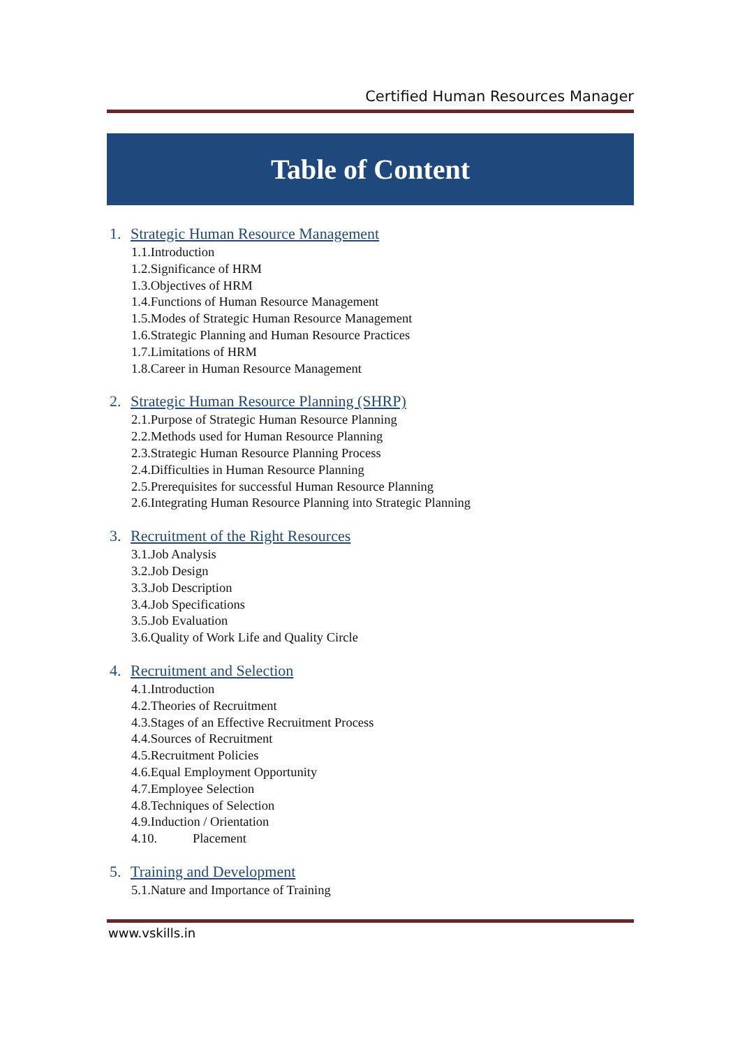Certified Human Resources Manager
Table of Content
1. Strategic Human Resource Management
1.1.Introduction
1.2.Significance of HRM
1.3.Objectives of HRM
1.4.Functions of Human Resource Management
1.5.Modes of Strategic Human Resource Management
1.6.Strategic Planning and Human Resource Practices
1.7.Limitations of HRM
1.8.Career in Human Resource Management
2. Strategic Human Resource Planning (SHRP)
2.1.Purpose of Strategic Human Resource Planning
2.2.Methods used for Human Resource Planning
2.3.Strategic Human Resource Planning Process
2.4.Difficulties in Human Resource Planning
2.5.Prerequisites for successful Human Resource Planning
2.6.Integrating Human Resource Planning into Strategic Planning
3. Recruitment of the Right Resources
3.1.Job Analysis
3.2.Job Design
3.3.Job Description
3.4.Job Specifications
3.5.Job Evaluation
3.6.Quality of Work Life and Quality Circle
4. Recruitment and Selection
4.1.Introduction
4.2.Theories of Recruitment
4.3.Stages of an Effective Recruitment Process
4.4.Sources of Recruitment
4.5.Recruitment Policies
4.6.Equal Employment Opportunity
4.7.Employee Selection
4.8.Techniques of Selection
4.9.Induction / Orientation
4.10. Placement
5. Training and Development
5.1.Nature and Importance of Training
www.vskills.in